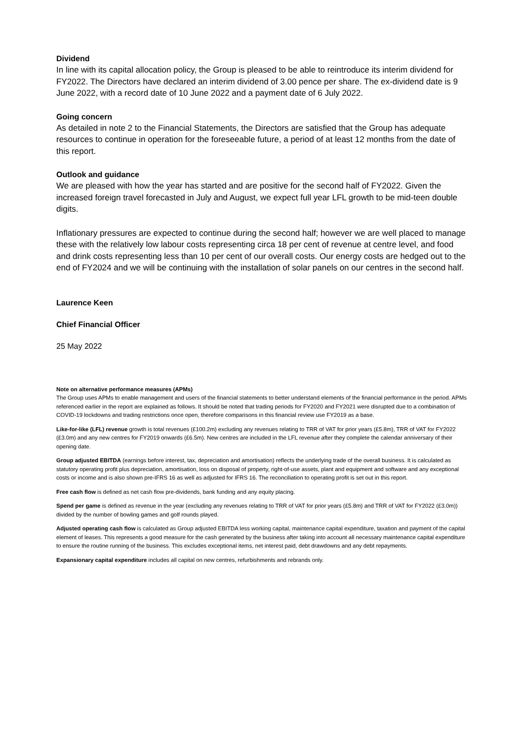Dividend
In line with its capital allocation policy, the Group is pleased to be able to reintroduce its interim dividend for FY2022. The Directors have declared an interim dividend of 3.00 pence per share. The ex-dividend date is 9 June 2022, with a record date of 10 June 2022 and a payment date of 6 July 2022.
Going concern
As detailed in note 2 to the Financial Statements, the Directors are satisfied that the Group has adequate resources to continue in operation for the foreseeable future, a period of at least 12 months from the date of this report.
Outlook and guidance
We are pleased with how the year has started and are positive for the second half of FY2022. Given the increased foreign travel forecasted in July and August, we expect full year LFL growth to be mid-teen double digits.
Inflationary pressures are expected to continue during the second half; however we are well placed to manage these with the relatively low labour costs representing circa 18 per cent of revenue at centre level, and food and drink costs representing less than 10 per cent of our overall costs. Our energy costs are hedged out to the end of FY2024 and we will be continuing with the installation of solar panels on our centres in the second half.
Laurence Keen
Chief Financial Officer
25 May 2022
Note on alternative performance measures (APMs)
The Group uses APMs to enable management and users of the financial statements to better understand elements of the financial performance in the period. APMs referenced earlier in the report are explained as follows. It should be noted that trading periods for FY2020 and FY2021 were disrupted due to a combination of COVID-19 lockdowns and trading restrictions once open, therefore comparisons in this financial review use FY2019 as a base.
Like-for-like (LFL) revenue growth is total revenues (£100.2m) excluding any revenues relating to TRR of VAT for prior years (£5.8m), TRR of VAT for FY2022 (£3.0m) and any new centres for FY2019 onwards (£6.5m). New centres are included in the LFL revenue after they complete the calendar anniversary of their opening date.
Group adjusted EBITDA (earnings before interest, tax, depreciation and amortisation) reflects the underlying trade of the overall business. It is calculated as statutory operating profit plus depreciation, amortisation, loss on disposal of property, right-of-use assets, plant and equipment and software and any exceptional costs or income and is also shown pre-IFRS 16 as well as adjusted for IFRS 16. The reconciliation to operating profit is set out in this report.
Free cash flow is defined as net cash flow pre-dividends, bank funding and any equity placing.
Spend per game is defined as revenue in the year (excluding any revenues relating to TRR of VAT for prior years (£5.8m) and TRR of VAT for FY2022 (£3.0m)) divided by the number of bowling games and golf rounds played.
Adjusted operating cash flow is calculated as Group adjusted EBITDA less working capital, maintenance capital expenditure, taxation and payment of the capital element of leases. This represents a good measure for the cash generated by the business after taking into account all necessary maintenance capital expenditure to ensure the routine running of the business. This excludes exceptional items, net interest paid, debt drawdowns and any debt repayments.
Expansionary capital expenditure includes all capital on new centres, refurbishments and rebrands only.